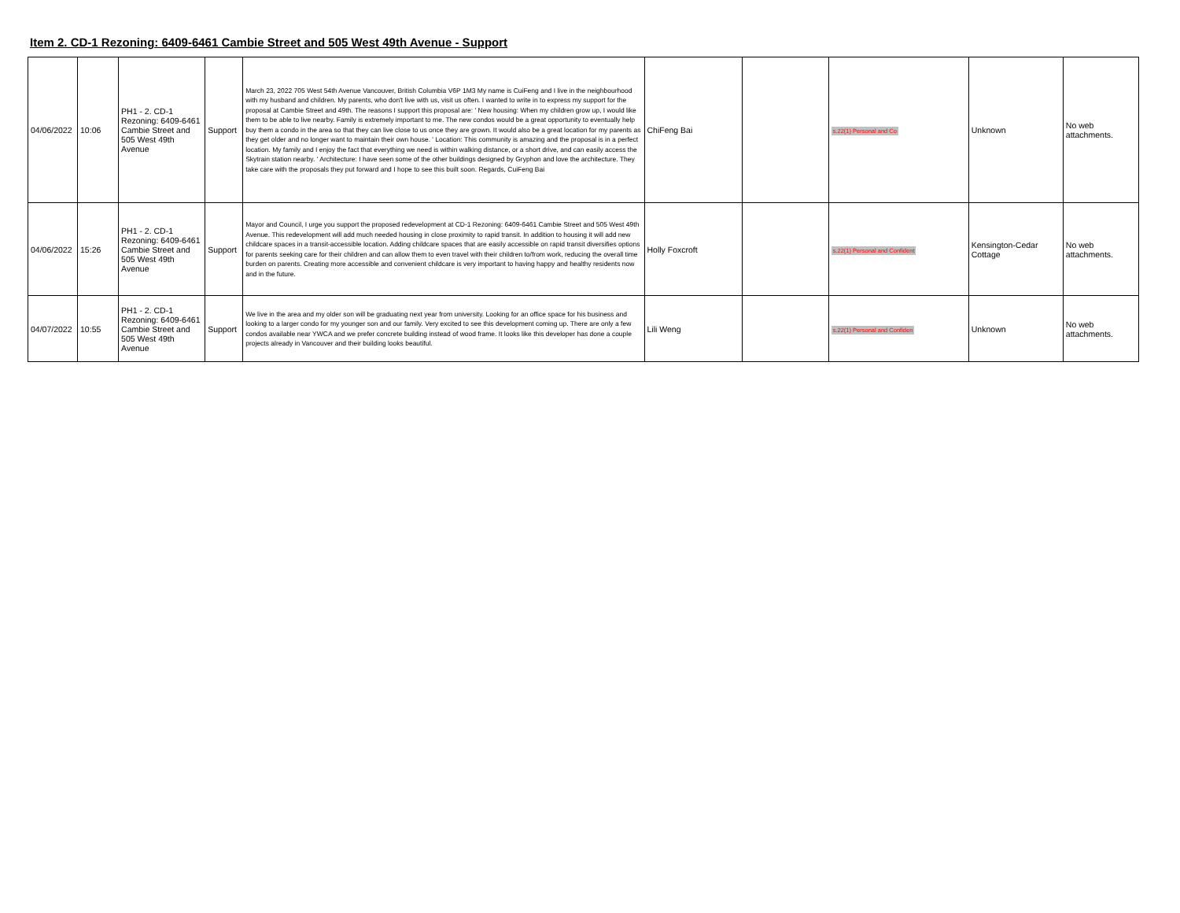Item 2. CD-1 Rezoning: 6409-6461 Cambie Street and 505 West 49th Avenue - Support
| 04/06/2022 | 10:06 | PH1 - 2. CD-1 Rezoning: 6409-6461 Cambie Street and 505 West 49th Avenue | Support | March 23, 2022 705 West 54th Avenue Vancouver, British Columbia V6P 1M3 My name is CuiFeng and I live in the neighbourhood with my husband and children. My parents, who don't live with us, visit us often. I wanted to write in to express my support for the proposal at Cambie Street and 49th. The reasons I support this proposal are: ' New housing: When my children grow up, I would like them to be able to live nearby. Family is extremely important to me. The new condos would be a great opportunity to eventually help buy them a condo in the area so that they can live close to us once they are grown. It would also be a great location for my parents as they get older and no longer want to maintain their own house. ' Location: This community is amazing and the proposal is in a perfect location. My family and I enjoy the fact that everything we need is within walking distance, or a short drive, and can easily access the Skytrain station nearby. ' Architecture: I have seen some of the other buildings designed by Gryphon and love the architecture. They take care with the proposals they put forward and I hope to see this built soon. Regards, CuiFeng Bai | ChiFeng Bai | | s.22(1) Personal and Co | Unknown | No web attachments. |
| 04/06/2022 | 15:26 | PH1 - 2. CD-1 Rezoning: 6409-6461 Cambie Street and 505 West 49th Avenue | Support | Mayor and Council, I urge you support the proposed redevelopment at CD-1 Rezoning: 6409-6461 Cambie Street and 505 West 49th Avenue. This redevelopment will add much needed housing in close proximity to rapid transit. In addition to housing it will add new childcare spaces in a transit-accessible location. Adding childcare spaces that are easily accessible on rapid transit diversifies options for parents seeking care for their children and can allow them to even travel with their children to/from work, reducing the overall time burden on parents. Creating more accessible and convenient childcare is very important to having happy and healthy residents now and in the future. | Holly Foxcroft | | s.22(1) Personal and Confident | Kensington-Cedar Cottage | No web attachments. |
| 04/07/2022 | 10:55 | PH1 - 2. CD-1 Rezoning: 6409-6461 Cambie Street and 505 West 49th Avenue | Support | We live in the area and my older son will be graduating next year from university. Looking for an office space for his business and looking to a larger condo for my younger son and our family. Very excited to see this development coming up. There are only a few condos available near YWCA and we prefer concrete building instead of wood frame. It looks like this developer has done a couple projects already in Vancouver and their building looks beautiful. | Lili Weng | | s.22(1) Personal and Confiden | Unknown | No web attachments. |